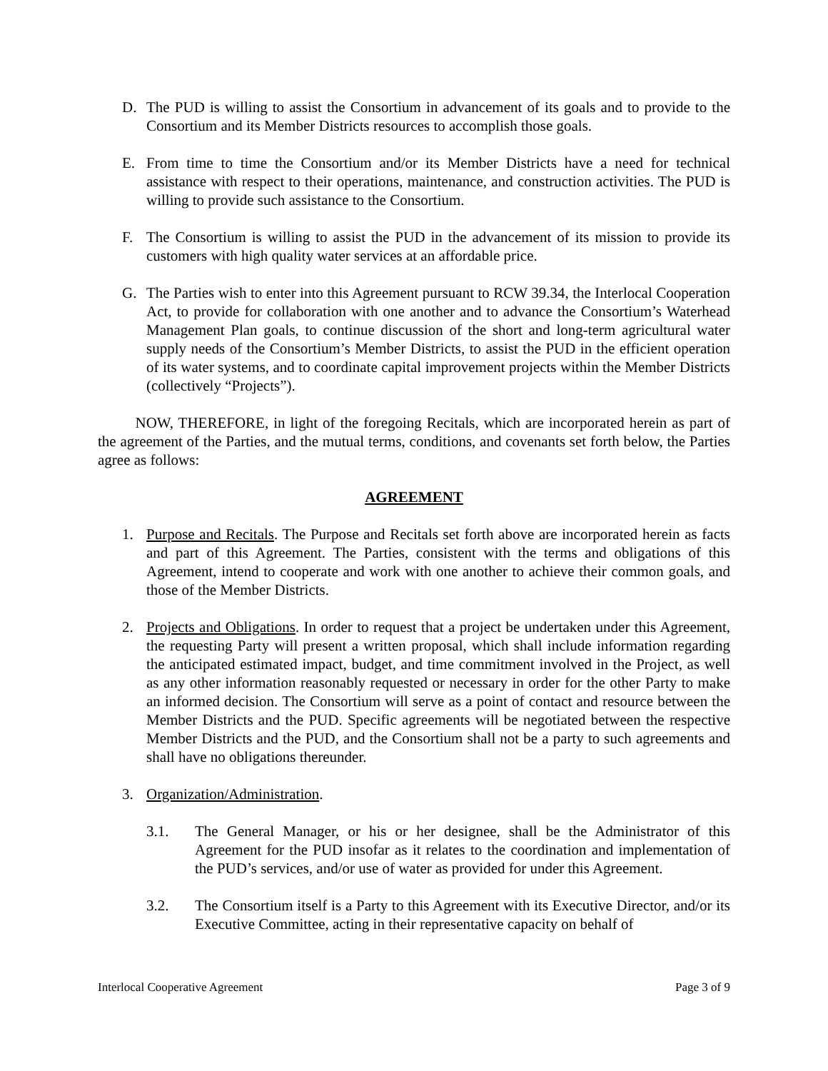D. The PUD is willing to assist the Consortium in advancement of its goals and to provide to the Consortium and its Member Districts resources to accomplish those goals.
E. From time to time the Consortium and/or its Member Districts have a need for technical assistance with respect to their operations, maintenance, and construction activities. The PUD is willing to provide such assistance to the Consortium.
F. The Consortium is willing to assist the PUD in the advancement of its mission to provide its customers with high quality water services at an affordable price.
G. The Parties wish to enter into this Agreement pursuant to RCW 39.34, the Interlocal Cooperation Act, to provide for collaboration with one another and to advance the Consortium’s Waterhead Management Plan goals, to continue discussion of the short and long-term agricultural water supply needs of the Consortium’s Member Districts, to assist the PUD in the efficient operation of its water systems, and to coordinate capital improvement projects within the Member Districts (collectively “Projects”).
   NOW, THEREFORE, in light of the foregoing Recitals, which are incorporated herein as part of the agreement of the Parties, and the mutual terms, conditions, and covenants set forth below, the Parties agree as follows:
AGREEMENT
1. Purpose and Recitals. The Purpose and Recitals set forth above are incorporated herein as facts and part of this Agreement. The Parties, consistent with the terms and obligations of this Agreement, intend to cooperate and work with one another to achieve their common goals, and those of the Member Districts.
2. Projects and Obligations. In order to request that a project be undertaken under this Agreement, the requesting Party will present a written proposal, which shall include information regarding the anticipated estimated impact, budget, and time commitment involved in the Project, as well as any other information reasonably requested or necessary in order for the other Party to make an informed decision. The Consortium will serve as a point of contact and resource between the Member Districts and the PUD. Specific agreements will be negotiated between the respective Member Districts and the PUD, and the Consortium shall not be a party to such agreements and shall have no obligations thereunder.
3. Organization/Administration.
3.1. The General Manager, or his or her designee, shall be the Administrator of this Agreement for the PUD insofar as it relates to the coordination and implementation of the PUD’s services, and/or use of water as provided for under this Agreement.
3.2. The Consortium itself is a Party to this Agreement with its Executive Director, and/or its Executive Committee, acting in their representative capacity on behalf of
Interlocal Cooperative Agreement Page 3 of 9